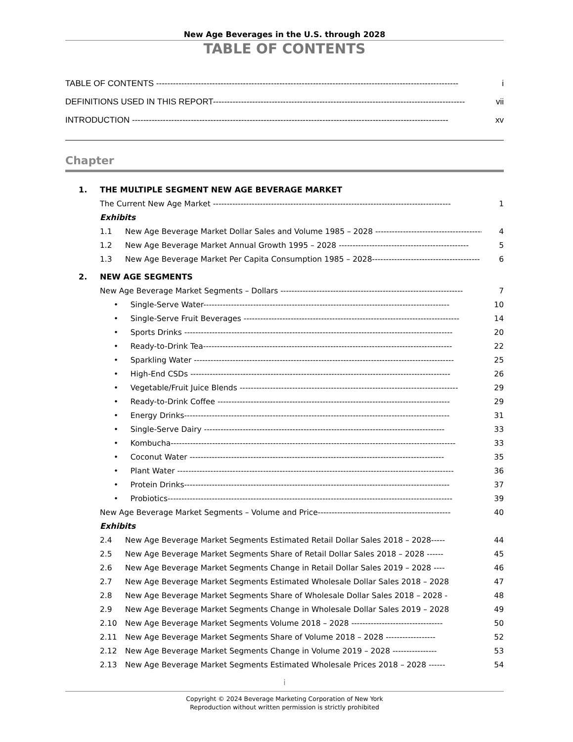New Age Beverages in the U.S. through 2028
TABLE OF CONTENTS
TABLE OF CONTENTS ------------------------------------------------------------------------------------------------------------ i
DEFINITIONS USED IN THIS REPORT------------------------------------------------------------------------------------------ vii
INTRODUCTION ----------------------------------------------------------------------------------------------------------------- xv
Chapter
1. THE MULTIPLE SEGMENT NEW AGE BEVERAGE MARKET
The Current New Age Market -------------------------------------------------------------------------------------- 1
Exhibits
1.1 New Age Beverage Market Dollar Sales and Volume 1985 – 2028 ---------------------------------------- 4
1.2 New Age Beverage Market Annual Growth 1995 – 2028 ----------------------------------------------- 5
1.3 New Age Beverage Market Per Capita Consumption 1985 – 2028--------------------------------------- 6
2. NEW AGE SEGMENTS
New Age Beverage Market Segments – Dollars ------------------------------------------------------------------ 7
• Single-Serve Water----------------------------------------------------------------------------------------- 10
• Single-Serve Fruit Beverages ------------------------------------------------------------------------------ 14
• Sports Drinks ------------------------------------------------------------------------------------------------- 20
• Ready-to-Drink Tea------------------------------------------------------------------------------------------ 22
• Sparkling Water ---------------------------------------------------------------------------------------------- 25
• High-End CSDs ---------------------------------------------------------------------------------------------- 26
• Vegetable/Fruit Juice Blends ------------------------------------------------------------------------------- 29
• Ready-to-Drink Coffee ------------------------------------------------------------------------------------ 29
• Energy Drinks------------------------------------------------------------------------------------------------ 31
• Single-Serve Dairy --------------------------------------------------------------------------------------- 33
• Kombucha------------------------------------------------------------------------------------------------------- 33
• Coconut Water -------------------------------------------------------------------------------------------- 35
• Plant Water ---------------------------------------------------------------------------------------------------- 36
• Protein Drinks------------------------------------------------------------------------------------------------ 37
• Probiotics------------------------------------------------------------------------------------------------------- 39
New Age Beverage Market Segments – Volume and Price------------------------------------------------ 40
Exhibits
2.4 New Age Beverage Market Segments Estimated Retail Dollar Sales 2018 – 2028----- 44
2.5 New Age Beverage Market Segments Share of Retail Dollar Sales 2018 – 2028 ------ 45
2.6 New Age Beverage Market Segments Change in Retail Dollar Sales 2019 – 2028 ---- 46
2.7 New Age Beverage Market Segments Estimated Wholesale Dollar Sales 2018 – 2028 47
2.8 New Age Beverage Market Segments Share of Wholesale Dollar Sales 2018 – 2028 - 48
2.9 New Age Beverage Market Segments Change in Wholesale Dollar Sales 2019 – 2028 49
2.10 New Age Beverage Market Segments Volume 2018 – 2028 --------------------------------- 50
2.11 New Age Beverage Market Segments Share of Volume 2018 – 2028 ------------------ 52
2.12 New Age Beverage Market Segments Change in Volume 2019 – 2028 ---------------- 53
2.13 New Age Beverage Market Segments Estimated Wholesale Prices 2018 – 2028 ------ 54
i
Copyright © 2024 Beverage Marketing Corporation of New York
Reproduction without written permission is strictly prohibited